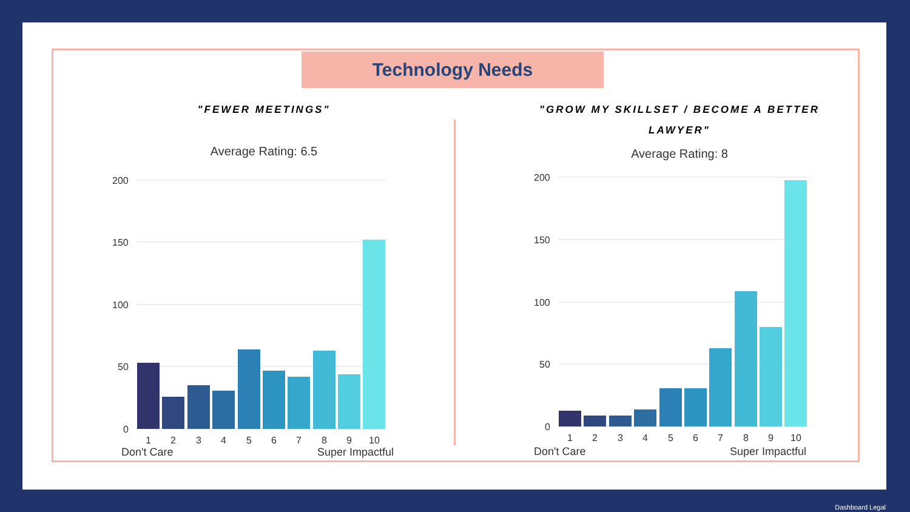Technology Needs
"FEWER MEETINGS"
Average Rating: 6.5
"GROW MY SKILLSET / BECOME A BETTER LAWYER"
Average Rating: 8
200
150
100
50
0
1
2
3
4
5
6
7
8
9
10
Don't Care
Super Impactful
200
150
100
50
0
1
2
3
4
5
6
7
8
9
10
Don't Care
Super Impactful
Dashboard Legal